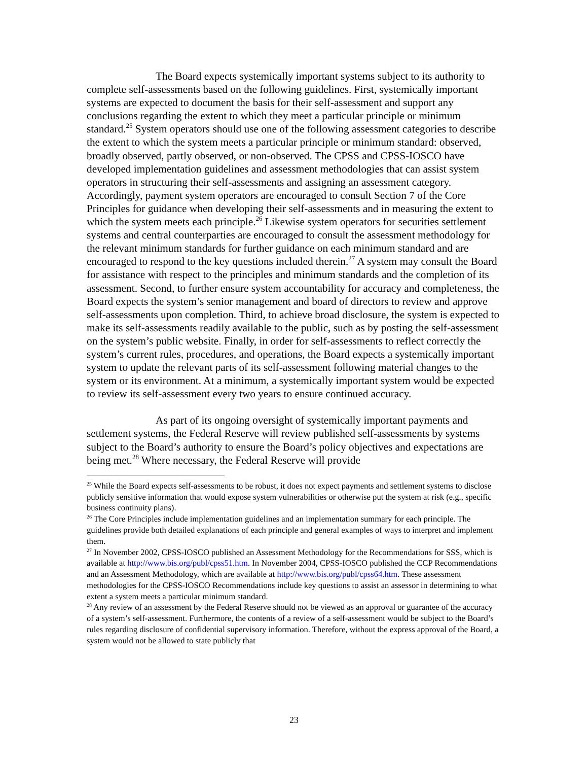The Board expects systemically important systems subject to its authority to complete self-assessments based on the following guidelines. First, systemically important systems are expected to document the basis for their self-assessment and support any conclusions regarding the extent to which they meet a particular principle or minimum standard.<sup>25</sup> System operators should use one of the following assessment categories to describe the extent to which the system meets a particular principle or minimum standard: observed, broadly observed, partly observed, or non-observed. The CPSS and CPSS-IOSCO have developed implementation guidelines and assessment methodologies that can assist system operators in structuring their self-assessments and assigning an assessment category. Accordingly, payment system operators are encouraged to consult Section 7 of the Core Principles for guidance when developing their self-assessments and in measuring the extent to which the system meets each principle.<sup>26</sup> Likewise system operators for securities settlement systems and central counterparties are encouraged to consult the assessment methodology for the relevant minimum standards for further guidance on each minimum standard and are encouraged to respond to the key questions included therein.<sup>27</sup> A system may consult the Board for assistance with respect to the principles and minimum standards and the completion of its assessment. Second, to further ensure system accountability for accuracy and completeness, the Board expects the system’s senior management and board of directors to review and approve self-assessments upon completion. Third, to achieve broad disclosure, the system is expected to make its self-assessments readily available to the public, such as by posting the self-assessment on the system’s public website. Finally, in order for self-assessments to reflect correctly the system’s current rules, procedures, and operations, the Board expects a systemically important system to update the relevant parts of its self-assessment following material changes to the system or its environment. At a minimum, a systemically important system would be expected to review its self-assessment every two years to ensure continued accuracy.
As part of its ongoing oversight of systemically important payments and settlement systems, the Federal Reserve will review published self-assessments by systems subject to the Board’s authority to ensure the Board’s policy objectives and expectations are being met.<sup>28</sup> Where necessary, the Federal Reserve will provide
<sup>25</sup> While the Board expects self-assessments to be robust, it does not expect payments and settlement systems to disclose publicly sensitive information that would expose system vulnerabilities or otherwise put the system at risk (e.g., specific business continuity plans).
<sup>26</sup> The Core Principles include implementation guidelines and an implementation summary for each principle. The guidelines provide both detailed explanations of each principle and general examples of ways to interpret and implement them.
<sup>27</sup> In November 2002, CPSS-IOSCO published an Assessment Methodology for the Recommendations for SSS, which is available at http://www.bis.org/publ/cpss51.htm. In November 2004, CPSS-IOSCO published the CCP Recommendations and an Assessment Methodology, which are available at http://www.bis.org/publ/cpss64.htm. These assessment methodologies for the CPSS-IOSCO Recommendations include key questions to assist an assessor in determining to what extent a system meets a particular minimum standard.
<sup>28</sup> Any review of an assessment by the Federal Reserve should not be viewed as an approval or guarantee of the accuracy of a system’s self-assessment. Furthermore, the contents of a review of a self-assessment would be subject to the Board’s rules regarding disclosure of confidential supervisory information. Therefore, without the express approval of the Board, a system would not be allowed to state publicly that
23